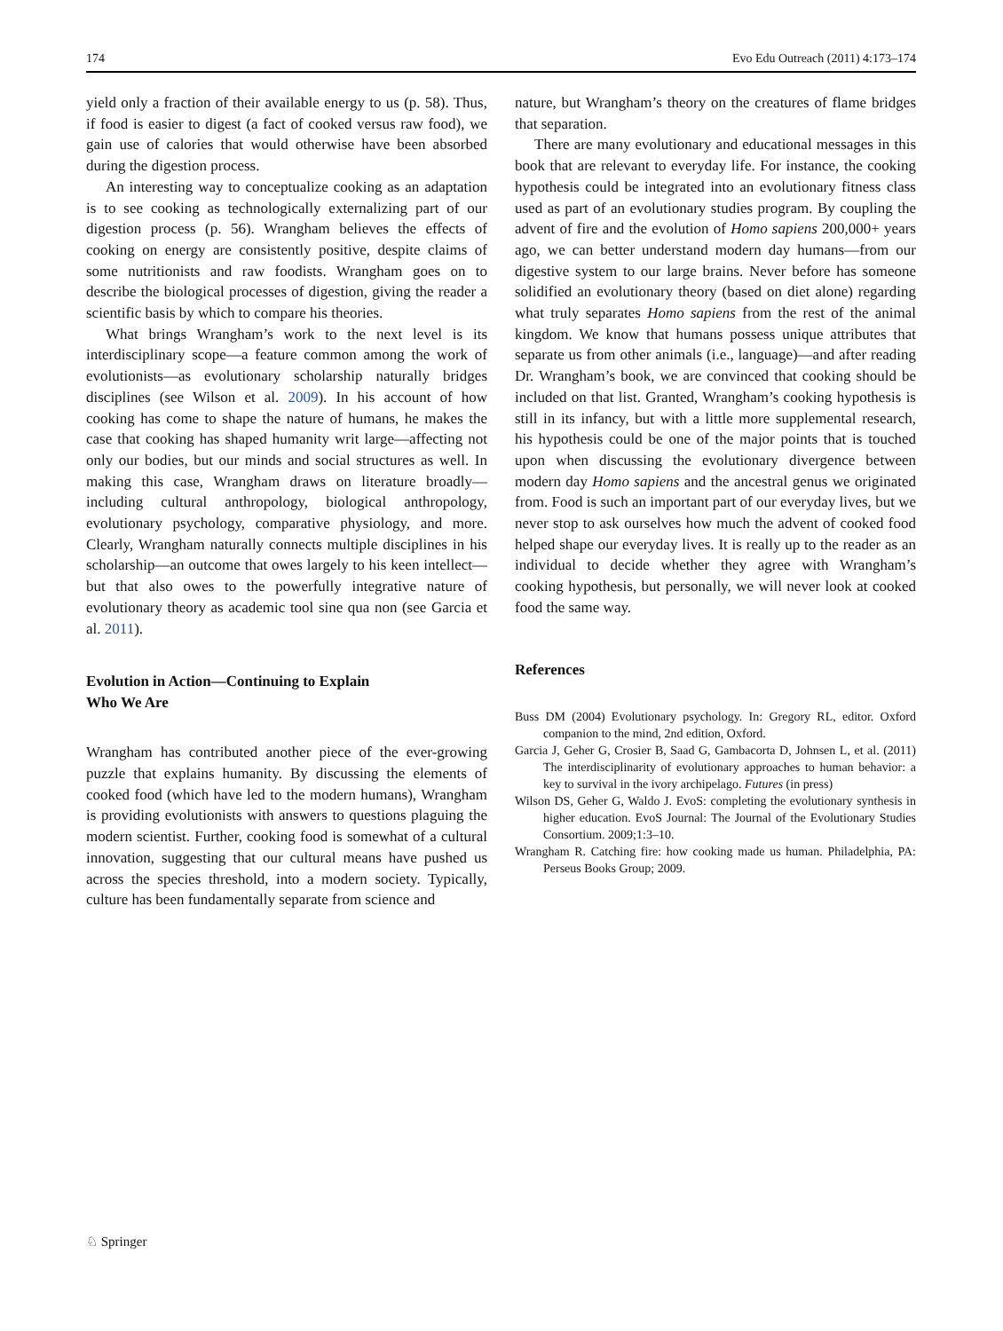174 Evo Edu Outreach (2011) 4:173–174
yield only a fraction of their available energy to us (p. 58). Thus, if food is easier to digest (a fact of cooked versus raw food), we gain use of calories that would otherwise have been absorbed during the digestion process.
An interesting way to conceptualize cooking as an adaptation is to see cooking as technologically externalizing part of our digestion process (p. 56). Wrangham believes the effects of cooking on energy are consistently positive, despite claims of some nutritionists and raw foodists. Wrangham goes on to describe the biological processes of digestion, giving the reader a scientific basis by which to compare his theories.
What brings Wrangham’s work to the next level is its interdisciplinary scope—a feature common among the work of evolutionists—as evolutionary scholarship naturally bridges disciplines (see Wilson et al. 2009). In his account of how cooking has come to shape the nature of humans, he makes the case that cooking has shaped humanity writ large—affecting not only our bodies, but our minds and social structures as well. In making this case, Wrangham draws on literature broadly—including cultural anthropology, biological anthropology, evolutionary psychology, comparative physiology, and more. Clearly, Wrangham naturally connects multiple disciplines in his scholarship—an outcome that owes largely to his keen intellect—but that also owes to the powerfully integrative nature of evolutionary theory as academic tool sine qua non (see Garcia et al. 2011).
Evolution in Action—Continuing to Explain
Who We Are
Wrangham has contributed another piece of the ever-growing puzzle that explains humanity. By discussing the elements of cooked food (which have led to the modern humans), Wrangham is providing evolutionists with answers to questions plaguing the modern scientist. Further, cooking food is somewhat of a cultural innovation, suggesting that our cultural means have pushed us across the species threshold, into a modern society. Typically, culture has been fundamentally separate from science and
nature, but Wrangham’s theory on the creatures of flame bridges that separation.
There are many evolutionary and educational messages in this book that are relevant to everyday life. For instance, the cooking hypothesis could be integrated into an evolutionary fitness class used as part of an evolutionary studies program. By coupling the advent of fire and the evolution of Homo sapiens 200,000+ years ago, we can better understand modern day humans—from our digestive system to our large brains. Never before has someone solidified an evolutionary theory (based on diet alone) regarding what truly separates Homo sapiens from the rest of the animal kingdom. We know that humans possess unique attributes that separate us from other animals (i.e., language)—and after reading Dr. Wrangham’s book, we are convinced that cooking should be included on that list. Granted, Wrangham’s cooking hypothesis is still in its infancy, but with a little more supplemental research, his hypothesis could be one of the major points that is touched upon when discussing the evolutionary divergence between modern day Homo sapiens and the ancestral genus we originated from. Food is such an important part of our everyday lives, but we never stop to ask ourselves how much the advent of cooked food helped shape our everyday lives. It is really up to the reader as an individual to decide whether they agree with Wrangham’s cooking hypothesis, but personally, we will never look at cooked food the same way.
References
Buss DM (2004) Evolutionary psychology. In: Gregory RL, editor. Oxford companion to the mind, 2nd edition, Oxford.
Garcia J, Geher G, Crosier B, Saad G, Gambacorta D, Johnsen L, et al. (2011) The interdisciplinarity of evolutionary approaches to human behavior: a key to survival in the ivory archipelago. Futures (in press)
Wilson DS, Geher G, Waldo J. EvoS: completing the evolutionary synthesis in higher education. EvoS Journal: The Journal of the Evolutionary Studies Consortium. 2009;1:3–10.
Wrangham R. Catching fire: how cooking made us human. Philadelphia, PA: Perseus Books Group; 2009.
♘ Springer